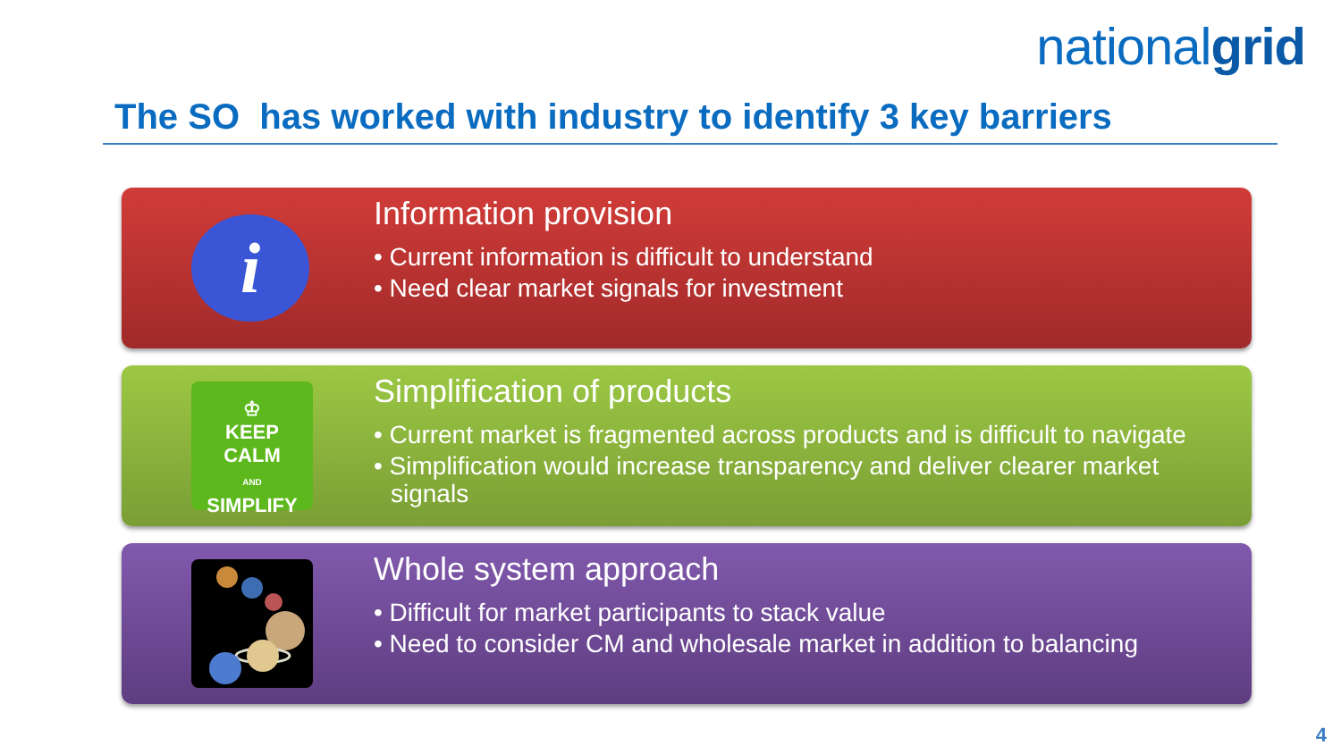nationalgrid
The SO has worked with industry to identify 3 key barriers
i
Information provision
• Current information is difficult to understand
• Need clear market signals for investment
♔
KEEP
CALM
AND
SIMPLIFY
Simplification of products
• Current market is fragmented across products and is difficult to navigate
• Simplification would increase transparency and deliver clearer market signals
Whole system approach
• Difficult for market participants to stack value
• Need to consider CM and wholesale market in addition to balancing
4